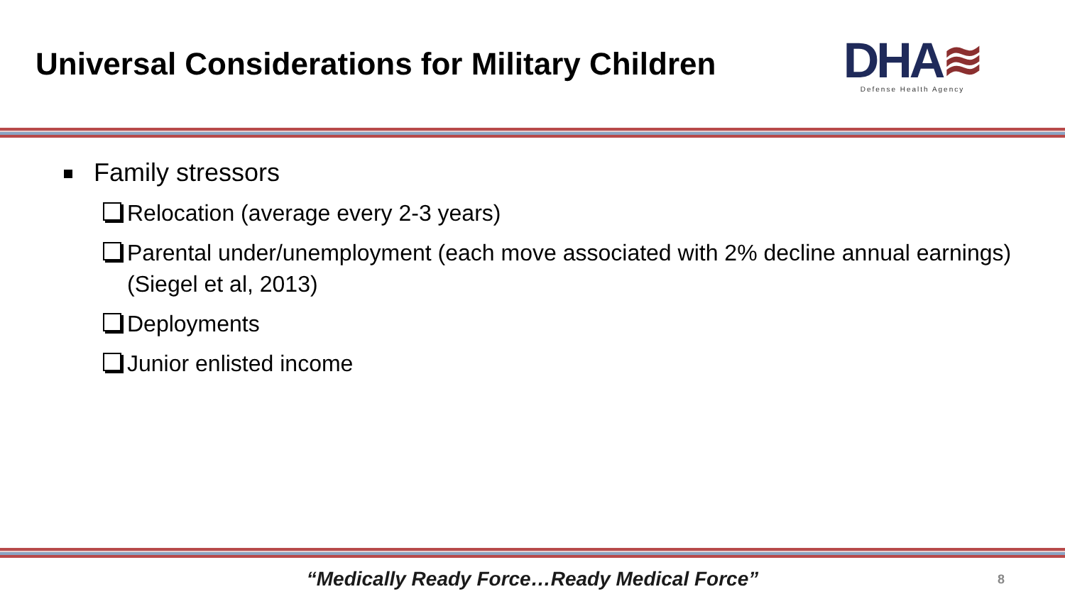Universal Considerations for Military Children
DHA≋
Defense Health Agency
Family stressors
Relocation (average every 2-3 years)
Parental under/unemployment (each move associated with 2% decline annual earnings) (Siegel et al, 2013)
Deployments
Junior enlisted income
“Medically Ready Force…Ready Medical Force” 8